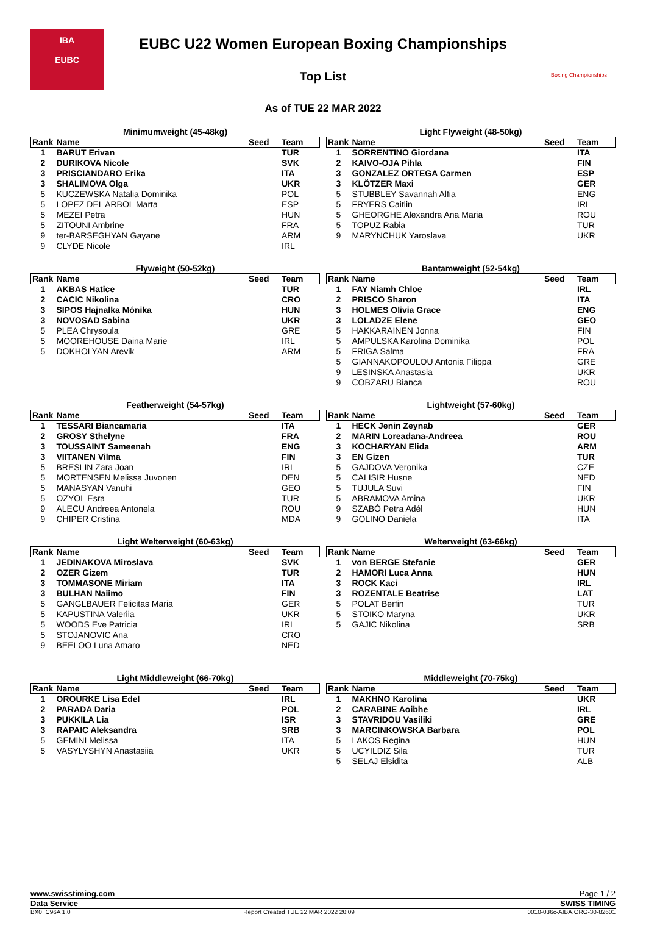IBA
EUBC
EUBC U22 Women European Boxing Championships
Top List
Boxing Championships
As of TUE 22 MAR 2022
Minimumweight (45-48kg)
| Rank | Name | Seed | Team |
| --- | --- | --- | --- |
| 1 | BARUT Erivan | | TUR |
| 2 | DURIKOVA Nicole | | SVK |
| 3 | PRISCIANDARO Erika | | ITA |
| 3 | SHALIMOVA Olga | | UKR |
| 5 | KUCZEWSKA Natalia Dominika | | POL |
| 5 | LOPEZ DEL ARBOL Marta | | ESP |
| 5 | MEZEI Petra | | HUN |
| 5 | ZITOUNI Ambrine | | FRA |
| 9 | ter-BARSEGHYAN Gayane | | ARM |
| 9 | CLYDE Nicole | | IRL |
Light Flyweight (48-50kg)
| Rank | Name | Seed | Team |
| --- | --- | --- | --- |
| 1 | SORRENTINO Giordana | | ITA |
| 2 | KAIVO-OJA Pihla | | FIN |
| 3 | GONZALEZ ORTEGA Carmen | | ESP |
| 3 | KLÖTZER Maxi | | GER |
| 5 | STUBBLEY Savannah Alfia | | ENG |
| 5 | FRYERS Caitlin | | IRL |
| 5 | GHEORGHE Alexandra Ana Maria | | ROU |
| 5 | TOPUZ Rabia | | TUR |
| 9 | MARYNCHUK Yaroslava | | UKR |
Flyweight (50-52kg)
| Rank | Name | Seed | Team |
| --- | --- | --- | --- |
| 1 | AKBAS Hatice | | TUR |
| 2 | CACIC Nikolina | | CRO |
| 3 | SIPOS Hajnalka Mónika | | HUN |
| 3 | NOVOSAD Sabina | | UKR |
| 5 | PLEA Chrysoula | | GRE |
| 5 | MOOREHOUSE Daina Marie | | IRL |
| 5 | DOKHOLYAN Arevik | | ARM |
Bantamweight (52-54kg)
| Rank | Name | Seed | Team |
| --- | --- | --- | --- |
| 1 | FAY Niamh Chloe | | IRL |
| 2 | PRISCO Sharon | | ITA |
| 3 | HOLMES Olivia Grace | | ENG |
| 3 | LOLADZE Elene | | GEO |
| 5 | HAKKARAINEN Jonna | | FIN |
| 5 | AMPULSKA Karolina Dominika | | POL |
| 5 | FRIGA Salma | | FRA |
| 5 | GIANNAKOPOULOU Antonia Filippa | | GRE |
| 9 | LESINSKA Anastasia | | UKR |
| 9 | COBZARU Bianca | | ROU |
Featherweight (54-57kg)
| Rank | Name | Seed | Team |
| --- | --- | --- | --- |
| 1 | TESSARI Biancamaria | | ITA |
| 2 | GROSY Sthelyne | | FRA |
| 3 | TOUSSAINT Sameenah | | ENG |
| 3 | VIITANEN Vilma | | FIN |
| 5 | BRESLIN Zara Joan | | IRL |
| 5 | MORTENSEN Melissa Juvonen | | DEN |
| 5 | MANASYAN Vanuhi | | GEO |
| 5 | OZYOL Esra | | TUR |
| 9 | ALECU Andreea Antonela | | ROU |
| 9 | CHIPER Cristina | | MDA |
Lightweight (57-60kg)
| Rank | Name | Seed | Team |
| --- | --- | --- | --- |
| 1 | HECK Jenin Zeynab | | GER |
| 2 | MARIN Loreadana-Andreea | | ROU |
| 3 | KOCHARYAN Elida | | ARM |
| 3 | EN Gizen | | TUR |
| 5 | GAJDOVA Veronika | | CZE |
| 5 | CALISIR Husne | | NED |
| 5 | TUJULA Suvi | | FIN |
| 5 | ABRAMOVA Amina | | UKR |
| 9 | SZABÓ Petra Adél | | HUN |
| 9 | GOLINO Daniela | | ITA |
Light Welterweight (60-63kg)
| Rank | Name | Seed | Team |
| --- | --- | --- | --- |
| 1 | JEDINAKOVA Miroslava | | SVK |
| 2 | OZER Gizem | | TUR |
| 3 | TOMMASONE Miriam | | ITA |
| 3 | BULHAN Naiimo | | FIN |
| 5 | GANGLBAUER Felicitas Maria | | GER |
| 5 | KAPUSTINA Valeriia | | UKR |
| 5 | WOODS Eve Patricia | | IRL |
| 5 | STOJANOVIC Ana | | CRO |
| 9 | BEELOO Luna Amaro | | NED |
Welterweight (63-66kg)
| Rank | Name | Seed | Team |
| --- | --- | --- | --- |
| 1 | von BERGE Stefanie | | GER |
| 2 | HAMORI Luca Anna | | HUN |
| 3 | ROCK Kaci | | IRL |
| 3 | ROZENTALE Beatrise | | LAT |
| 5 | POLAT Berfin | | TUR |
| 5 | STOIKO Maryna | | UKR |
| 5 | GAJIC Nikolina | | SRB |
Light Middleweight (66-70kg)
| Rank | Name | Seed | Team |
| --- | --- | --- | --- |
| 1 | OROURKE Lisa Edel | | IRL |
| 2 | PARADA Daria | | POL |
| 3 | PUKKILA Lia | | ISR |
| 3 | RAPAIC Aleksandra | | SRB |
| 5 | GEMINI Melissa | | ITA |
| 5 | VASYLYSHYN Anastasiia | | UKR |
Middleweight (70-75kg)
| Rank | Name | Seed | Team |
| --- | --- | --- | --- |
| 1 | MAKHNO Karolina | | UKR |
| 2 | CARABINE Aoibhe | | IRL |
| 3 | STAVRIDOU Vasiliki | | GRE |
| 3 | MARCINKOWSKA Barbara | | POL |
| 5 | LAKOS Regina | | HUN |
| 5 | UCYILDIZ Sila | | TUR |
| 5 | SELAJ Elsidita | | ALB |
www.swisstiming.com Page 1 / 2
Data Service SWISS TIMING
BX0_C96A 1.0 Report Created TUE 22 MAR 2022 20:09 0010-036c-AIBA.ORG-30-82601